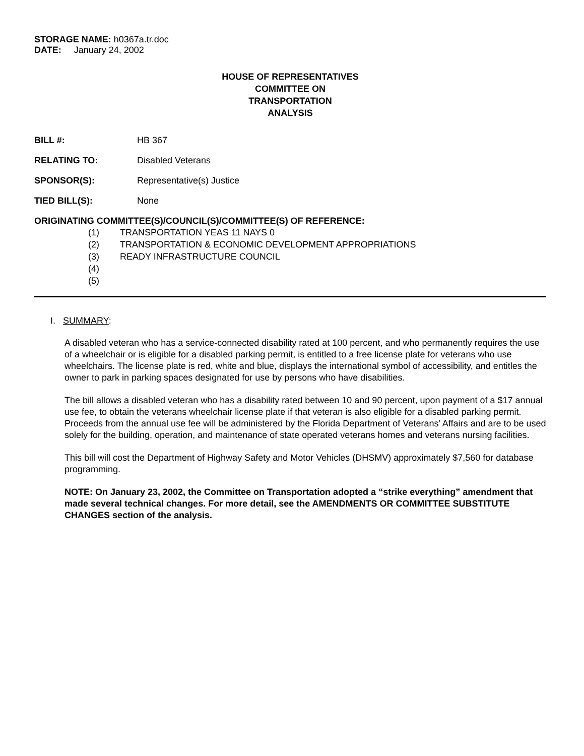STORAGE NAME: h0367a.tr.doc
DATE: January 24, 2002
HOUSE OF REPRESENTATIVES
COMMITTEE ON
TRANSPORTATION
ANALYSIS
BILL #: HB 367
RELATING TO: Disabled Veterans
SPONSOR(S): Representative(s) Justice
TIED BILL(S): None
ORIGINATING COMMITTEE(S)/COUNCIL(S)/COMMITTEE(S) OF REFERENCE:
(1) TRANSPORTATION YEAS 11 NAYS 0
(2) TRANSPORTATION & ECONOMIC DEVELOPMENT APPROPRIATIONS
(3) READY INFRASTRUCTURE COUNCIL
(4)
(5)
I. SUMMARY:
A disabled veteran who has a service-connected disability rated at 100 percent, and who permanently requires the use of a wheelchair or is eligible for a disabled parking permit, is entitled to a free license plate for veterans who use wheelchairs. The license plate is red, white and blue, displays the international symbol of accessibility, and entitles the owner to park in parking spaces designated for use by persons who have disabilities.
The bill allows a disabled veteran who has a disability rated between 10 and 90 percent, upon payment of a $17 annual use fee, to obtain the veterans wheelchair license plate if that veteran is also eligible for a disabled parking permit. Proceeds from the annual use fee will be administered by the Florida Department of Veterans’ Affairs and are to be used solely for the building, operation, and maintenance of state operated veterans homes and veterans nursing facilities.
This bill will cost the Department of Highway Safety and Motor Vehicles (DHSMV) approximately $7,560 for database programming.
NOTE: On January 23, 2002, the Committee on Transportation adopted a “strike everything” amendment that made several technical changes. For more detail, see the AMENDMENTS OR COMMITTEE SUBSTITUTE CHANGES section of the analysis.